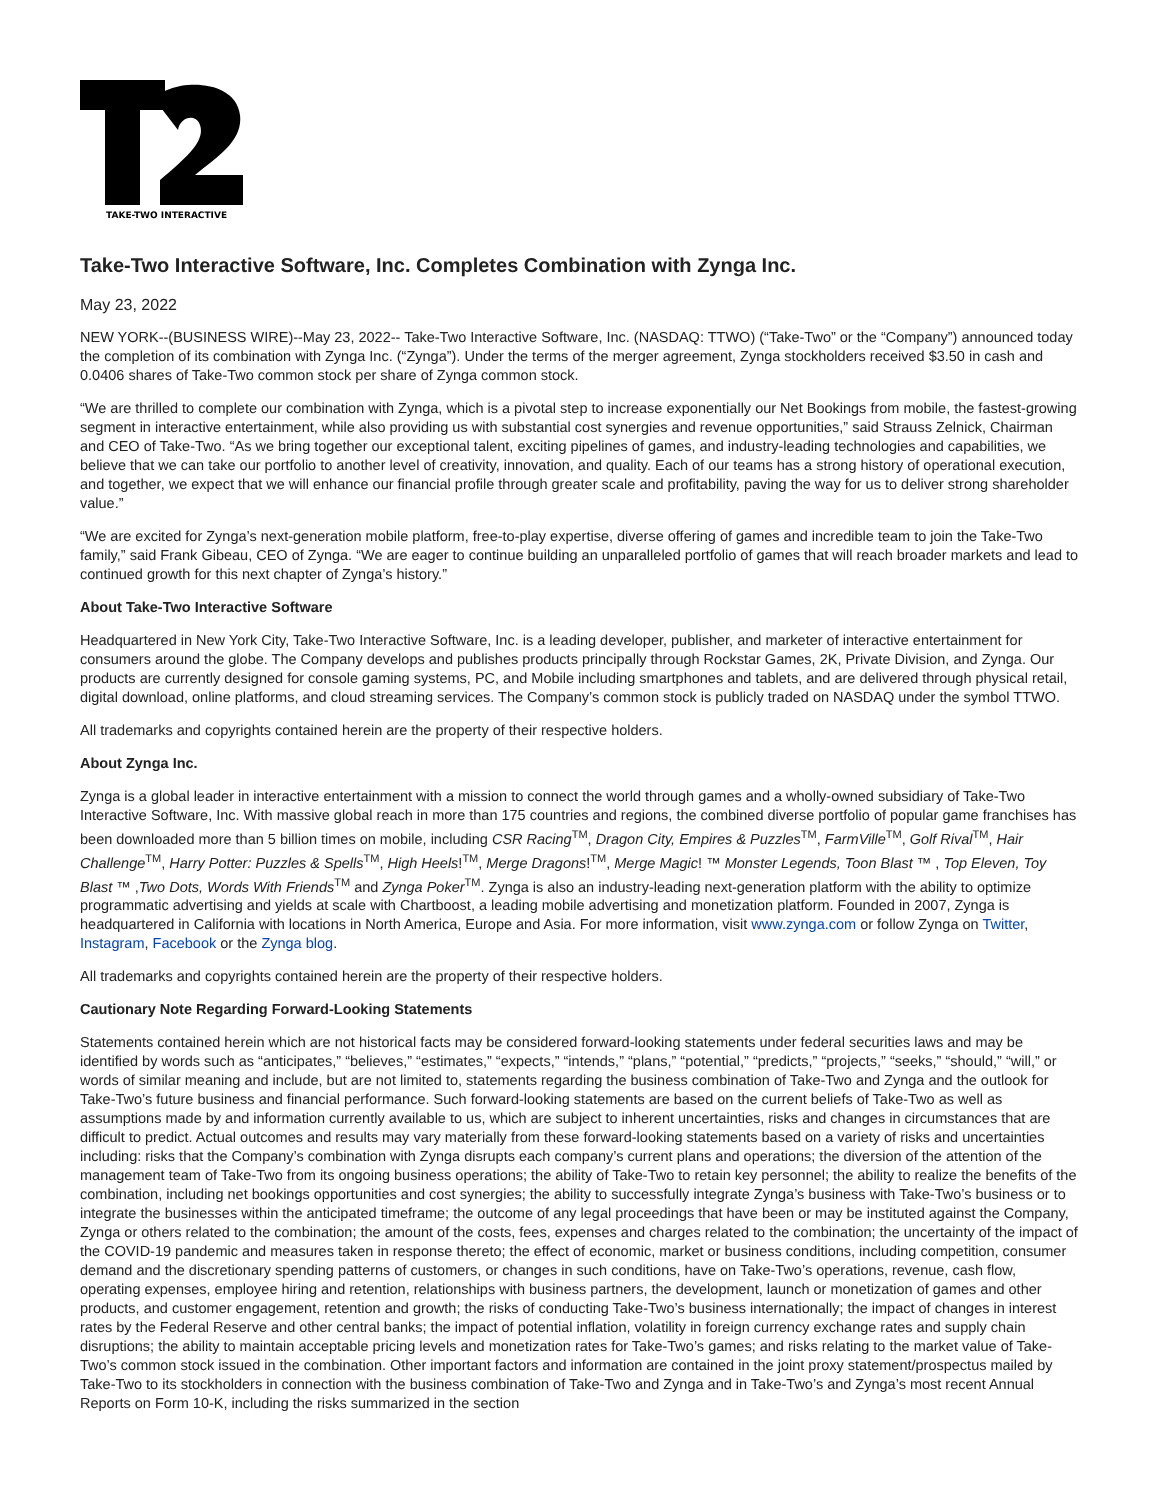TAKE-TWO INTERACTIVE
Take-Two Interactive Software, Inc. Completes Combination with Zynga Inc.
May 23, 2022
NEW YORK--(BUSINESS WIRE)--May 23, 2022-- Take-Two Interactive Software, Inc. (NASDAQ: TTWO) (“Take-Two” or the “Company”) announced today the completion of its combination with Zynga Inc. (“Zynga”). Under the terms of the merger agreement, Zynga stockholders received $3.50 in cash and 0.0406 shares of Take-Two common stock per share of Zynga common stock.
“We are thrilled to complete our combination with Zynga, which is a pivotal step to increase exponentially our Net Bookings from mobile, the fastest-growing segment in interactive entertainment, while also providing us with substantial cost synergies and revenue opportunities,” said Strauss Zelnick, Chairman and CEO of Take-Two. “As we bring together our exceptional talent, exciting pipelines of games, and industry-leading technologies and capabilities, we believe that we can take our portfolio to another level of creativity, innovation, and quality. Each of our teams has a strong history of operational execution, and together, we expect that we will enhance our financial profile through greater scale and profitability, paving the way for us to deliver strong shareholder value.”
“We are excited for Zynga’s next-generation mobile platform, free-to-play expertise, diverse offering of games and incredible team to join the Take-Two family,” said Frank Gibeau, CEO of Zynga. “We are eager to continue building an unparalleled portfolio of games that will reach broader markets and lead to continued growth for this next chapter of Zynga’s history.”
About Take-Two Interactive Software
Headquartered in New York City, Take-Two Interactive Software, Inc. is a leading developer, publisher, and marketer of interactive entertainment for consumers around the globe. The Company develops and publishes products principally through Rockstar Games, 2K, Private Division, and Zynga. Our products are currently designed for console gaming systems, PC, and Mobile including smartphones and tablets, and are delivered through physical retail, digital download, online platforms, and cloud streaming services. The Company’s common stock is publicly traded on NASDAQ under the symbol TTWO.
All trademarks and copyrights contained herein are the property of their respective holders.
About Zynga Inc.
Zynga is a global leader in interactive entertainment with a mission to connect the world through games and a wholly-owned subsidiary of Take-Two Interactive Software, Inc. With massive global reach in more than 175 countries and regions, the combined diverse portfolio of popular game franchises has been downloaded more than 5 billion times on mobile, including CSR Racing<sup>TM</sup>, Dragon City, Empires & Puzzles<sup>TM</sup>, FarmVille<sup>TM</sup>, Golf Rival<sup>TM</sup>, Hair Challenge<sup>TM</sup>, Harry Potter: Puzzles & Spells<sup>TM</sup>, High Heels!<sup>TM</sup>, Merge Dragons!<sup>TM</sup>, Merge Magic! ™ Monster Legends, Toon Blast ™ , Top Eleven, Toy Blast ™ ,Two Dots, Words With Friends<sup>TM</sup> and Zynga Poker<sup>TM</sup>. Zynga is also an industry-leading next-generation platform with the ability to optimize programmatic advertising and yields at scale with Chartboost, a leading mobile advertising and monetization platform. Founded in 2007, Zynga is headquartered in California with locations in North America, Europe and Asia. For more information, visit www.zynga.com or follow Zynga on Twitter, Instagram, Facebook or the Zynga blog.
All trademarks and copyrights contained herein are the property of their respective holders.
Cautionary Note Regarding Forward-Looking Statements
Statements contained herein which are not historical facts may be considered forward-looking statements under federal securities laws and may be identified by words such as “anticipates,” “believes,” “estimates,” “expects,” “intends,” “plans,” “potential,” “predicts,” “projects,” “seeks,” “should,” “will,” or words of similar meaning and include, but are not limited to, statements regarding the business combination of Take-Two and Zynga and the outlook for Take-Two’s future business and financial performance. Such forward-looking statements are based on the current beliefs of Take-Two as well as assumptions made by and information currently available to us, which are subject to inherent uncertainties, risks and changes in circumstances that are difficult to predict. Actual outcomes and results may vary materially from these forward-looking statements based on a variety of risks and uncertainties including: risks that the Company’s combination with Zynga disrupts each company’s current plans and operations; the diversion of the attention of the management team of Take-Two from its ongoing business operations; the ability of Take-Two to retain key personnel; the ability to realize the benefits of the combination, including net bookings opportunities and cost synergies; the ability to successfully integrate Zynga’s business with Take-Two’s business or to integrate the businesses within the anticipated timeframe; the outcome of any legal proceedings that have been or may be instituted against the Company, Zynga or others related to the combination; the amount of the costs, fees, expenses and charges related to the combination; the uncertainty of the impact of the COVID-19 pandemic and measures taken in response thereto; the effect of economic, market or business conditions, including competition, consumer demand and the discretionary spending patterns of customers, or changes in such conditions, have on Take-Two’s operations, revenue, cash flow, operating expenses, employee hiring and retention, relationships with business partners, the development, launch or monetization of games and other products, and customer engagement, retention and growth; the risks of conducting Take-Two’s business internationally; the impact of changes in interest rates by the Federal Reserve and other central banks; the impact of potential inflation, volatility in foreign currency exchange rates and supply chain disruptions; the ability to maintain acceptable pricing levels and monetization rates for Take-Two’s games; and risks relating to the market value of Take-Two’s common stock issued in the combination. Other important factors and information are contained in the joint proxy statement/prospectus mailed by Take-Two to its stockholders in connection with the business combination of Take-Two and Zynga and in Take-Two’s and Zynga’s most recent Annual Reports on Form 10-K, including the risks summarized in the section